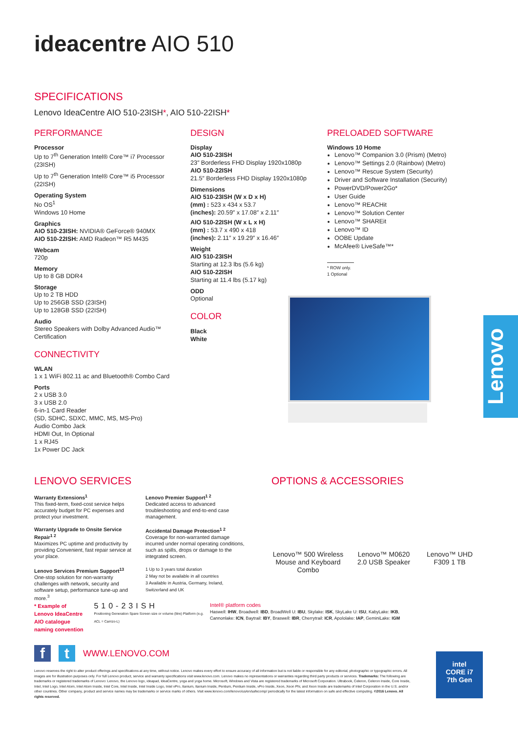ideacentre AIO 510
SPECIFICATIONS
Lenovo IdeaCentre AIO 510-23ISH*, AIO 510-22ISH*
PERFORMANCE
Processor
Up to 7<sup>th</sup> Generation Intel® Core™ i7 Processor (23ISH)
Up to 7<sup>th</sup> Generation Intel® Core™ i5 Processor (22ISH)
Operating System
No OS<sup>1</sup>
Windows 10 Home
Graphics
AIO 510-23ISH: NVIDIA® GeForce® 940MX
AIO 510-22ISH: AMD Radeon™ R5 M435
Webcam
720p
Memory
Up to 8 GB DDR4
Storage
Up to 2 TB HDD
Up to 256GB SSD (23ISH)
Up to 128GB SSD (22ISH)
Audio
Stereo Speakers with Dolby Advanced Audio™ Certification
CONNECTIVITY
WLAN
1 x 1 WiFi 802.11 ac and Bluetooth® Combo Card
Ports
2 x USB 3.0
3 x USB 2.0
6-in-1 Card Reader
(SD, SDHC, SDXC, MMC, MS, MS-Pro)
Audio Combo Jack
HDMI Out, In Optional
1 x RJ45
1x Power DC Jack
DESIGN
Display
AIO 510-23ISH
23″ Borderless FHD Display 1920x1080p
AIO 510-22ISH
21.5″ Borderless FHD Display 1920x1080p
Dimensions
AIO 510-23ISH (W x D x H)
(mm) : 523 x 434 x 53.7
(inches): 20.59″ x 17.08″ x 2.11″
AIO 510-22ISH (W x L x H)
(mm) : 53.7 x 490 x 418
(inches): 2.11″ x 19.29″ x 16.46″
Weight
AIO 510-23ISH
Starting at 12.3 lbs (5.6 kg)
AIO 510-22ISH
Starting at 11.4 lbs (5.17 kg)
ODD
Optional
COLOR
Black
White
PRELOADED SOFTWARE
Windows 10 Home
Lenovo™ Companion 3.0 (Prism) (Metro)
Lenovo™ Settings 2.0 (Rainbow) (Metro)
Lenovo™ Rescue System (Security)
Driver and Software Installation (Security)
PowerDVD/Power2Go*
User Guide
Lenovo™ REACHit
Lenovo™ Solution Center
Lenovo™ SHAREit
Lenovo™ ID
OOBE Update
McAfee® LiveSafe™*
* ROW only.
1 Optional
Lenovo
LENOVO SERVICES
Warranty Extensions<sup>1</sup>
This fixed-term, fixed-cost service helps accurately budget for PC expenses and protect your investment.
Warranty Upgrade to Onsite Service Repair<sup>1 2</sup>
Maximizes PC uptime and productivity by providing Convenient, fast repair service at your place.
Lenovo Services Premium Support<sup>13</sup>
One-stop solution for non-warranty challenges with network, security and software setup, performance tune-up and more.<sup>3</sup>
Lenovo Premier Support<sup>1 2</sup>
Dedicated access to advanced troubleshooting and end-to-end case management.
Accidental Damage Protection<sup>1 2</sup>
Coverage for non-warranted damage incurred under normal operating conditions, such as spills, drops or damage to the integrated screen.
1 Up to 3 years total duration
2 May not be available in all countries
3 Available in Austria, Germany, Ireland, Switzerland and UK
OPTIONS & ACCESSORIES
Lenovo™ 500 Wireless Mouse and Keyboard Combo
Lenovo™ M0620 2.0 USB Speaker
Lenovo™ UHD F309 1 TB
* Example of Lenovo IdeaCentre AIO catalogue naming convention
510-23ISH
Positioning Generation Spare Screen size or volume (litre) Platform (e.g. ACL = Carrizo-L)
Intel® platform codes
Haswell: IHW, Broadwell: IBD, BroadWell U: IBU, Skylake: ISK, SkyLake U: ISU, KabyLake: IKB, Cannonlake: ICN, Baytrail: IBY, Braswell: IBR, Cherrytrail: ICR, Apololake: IAP, GeminiLake: IGM
ft WWW.LENOVO.COM
Lenovo reserves the right to alter product offerings and specifications at any time, without notice. Lenovo makes every effort to ensure accuracy of all information but is not liable or responsible for any editorial, photographic or typographic errors. All images are for illustration purposes only. For full Lenovo product, service and warranty specifications visit www.lenovo.com. Lenovo makes no representations or warranties regarding third party products or services. Trademarks: The following are trademarks or registered trademarks of Lenovo: Lenovo, the Lenovo logo, ideapad, IdeaCentre, yoga and yoga home. Microsoft, Windows and Vista are registered trademarks of Microsoft Corporation. Ultrabook, Celeron, Celeron Inside, Core Inside, Intel, Intel Logo, Intel Atom, Intel Atom Inside, Intel Core, Intel Inside, Intel Inside Logo, Intel vPro, Itanium, Itanium Inside, Pentium, Pentium Inside, vPro Inside, Xeon, Xeon Phi, and Xeon Inside are trademarks of Intel Corporation in the U.S. and/or other countries. Other company, product and service names may be trademarks or service marks of others. Visit www.lenovo.com/lenovo/us/en/safecomp/ periodically for the latest information on safe and effective computing. ©2016 Lenovo. All rights reserved.
intel
CORE i7
7th Gen